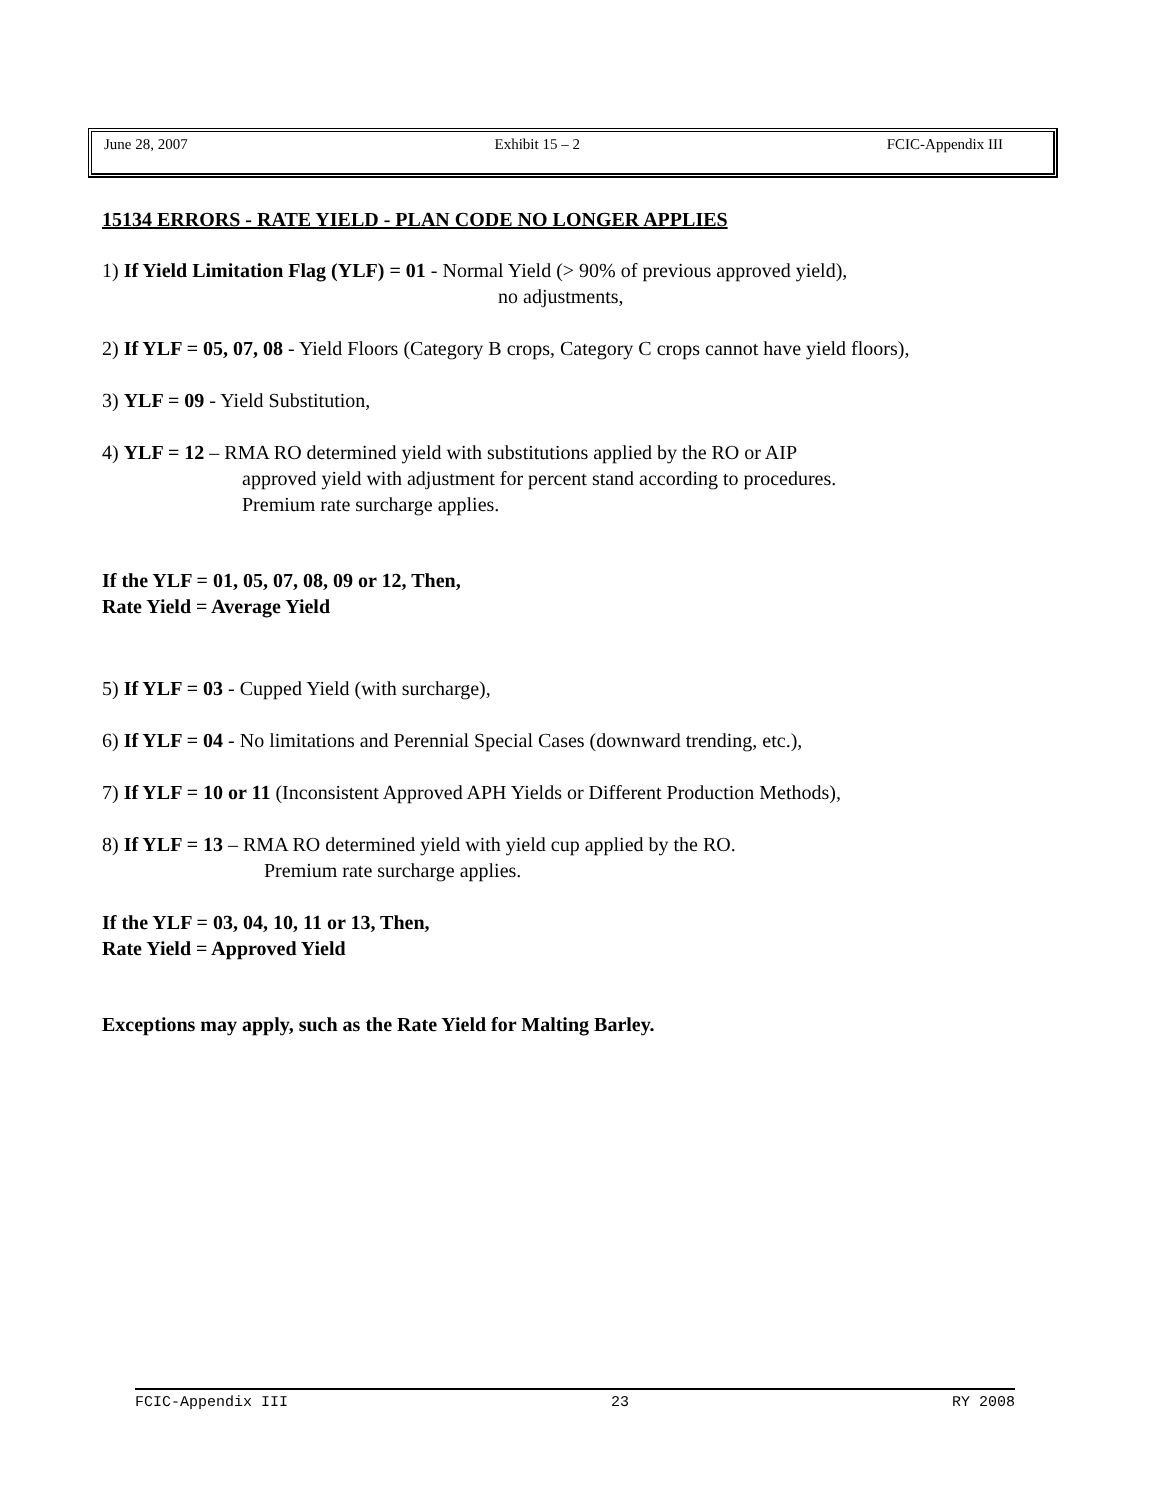June 28, 2007 Exhibit 15 – 2 FCIC-Appendix III
15134 ERRORS - RATE YIELD - PLAN CODE NO LONGER APPLIES
1) If Yield Limitation Flag (YLF) = 01 - Normal Yield (> 90% of previous approved yield),
no adjustments,
2) If YLF = 05, 07, 08 - Yield Floors (Category B crops, Category C crops cannot have yield floors),
3) YLF = 09 - Yield Substitution,
4) YLF = 12 – RMA RO determined yield with substitutions applied by the RO or AIP
approved yield with adjustment for percent stand according to procedures.
Premium rate surcharge applies.
If the YLF = 01, 05, 07, 08, 09 or 12, Then,
Rate Yield = Average Yield
5) If YLF = 03 - Cupped Yield (with surcharge),
6) If YLF = 04 - No limitations and Perennial Special Cases (downward trending, etc.),
7) If YLF = 10 or 11 (Inconsistent Approved APH Yields or Different Production Methods),
8) If YLF = 13 – RMA RO determined yield with yield cup applied by the RO.
Premium rate surcharge applies.
If the YLF = 03, 04, 10, 11 or 13, Then,
Rate Yield = Approved Yield
Exceptions may apply, such as the Rate Yield for Malting Barley.
FCIC-Appendix III 23 RY 2008